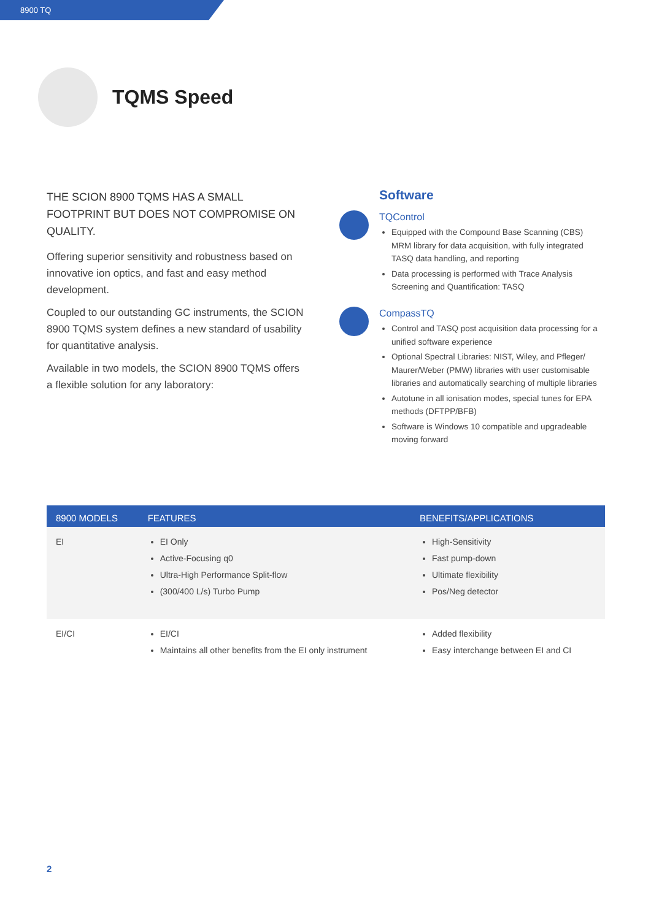8900 TQ
TQMS Speed
THE SCION 8900 TQMS HAS A SMALL FOOTPRINT BUT DOES NOT COMPROMISE ON QUALITY.
Offering superior sensitivity and robustness based on innovative ion optics, and fast and easy method development.
Coupled to our outstanding GC instruments, the SCION 8900 TQMS system defines a new standard of usability for quantitative analysis.
Available in two models, the SCION 8900 TQMS offers a flexible solution for any laboratory:
Software
TQControl
Equipped with the Compound Base Scanning (CBS) MRM library for data acquisition, with fully integrated TASQ data handling, and reporting
Data processing is performed with Trace Analysis Screening and Quantification: TASQ
CompassTQ
Control and TASQ post acquisition data processing for a unified software experience
Optional Spectral Libraries: NIST, Wiley, and Pfleger/ Maurer/Weber (PMW) libraries with user customisable libraries and automatically searching of multiple libraries
Autotune in all ionisation modes, special tunes for EPA methods (DFTPP/BFB)
Software is Windows 10 compatible and upgradeable moving forward
| 8900 MODELS | FEATURES | BENEFITS/APPLICATIONS |
| --- | --- | --- |
| EI | EI Only Active-Focusing q0 Ultra-High Performance Split-flow (300/400 L/s) Turbo Pump | High-Sensitivity Fast pump-down Ultimate flexibility Pos/Neg detector |
| EI/CI | EI/CI Maintains all other benefits from the EI only instrument | Added flexibility Easy interchange between EI and CI |
2